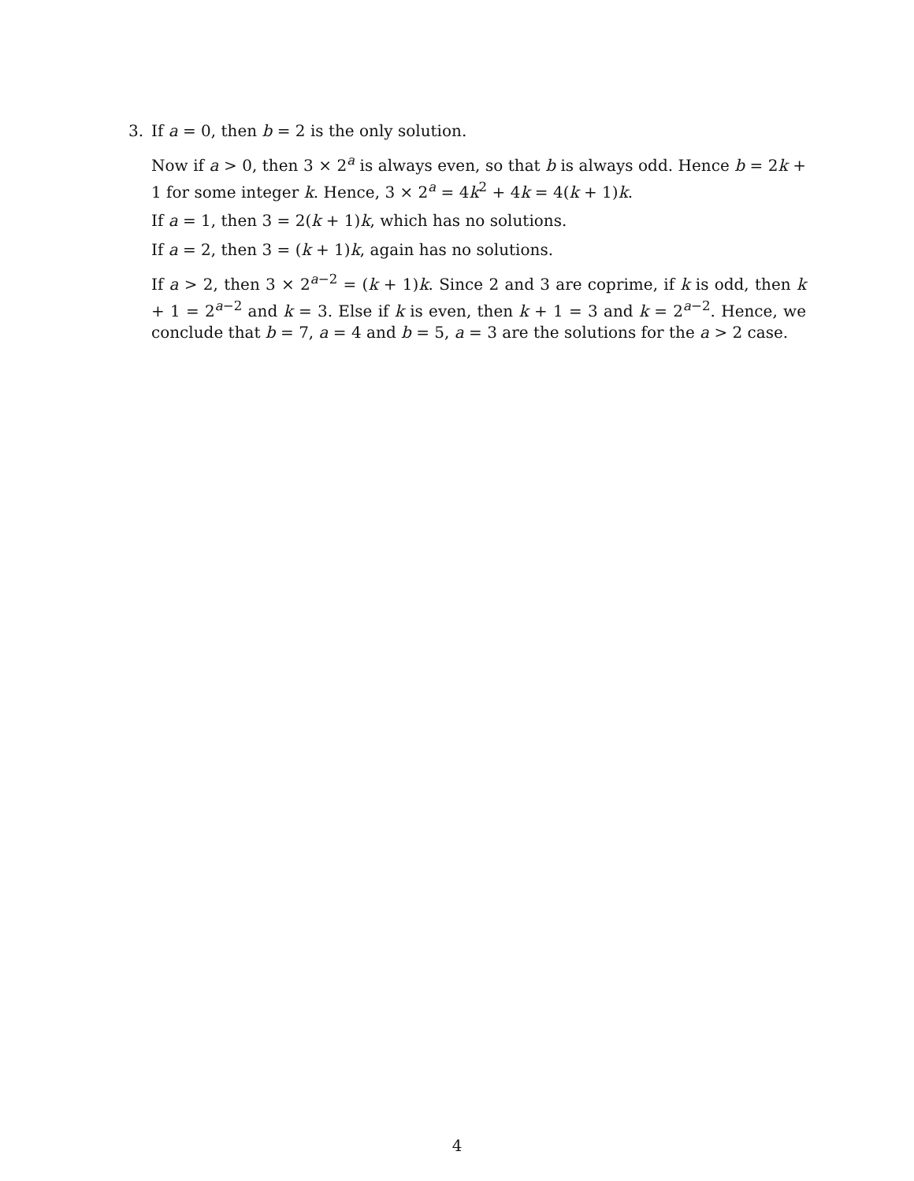3. If a = 0, then b = 2 is the only solution.
Now if a > 0, then 3 × 2<sup>a</sup> is always even, so that b is always odd. Hence b = 2k + 1 for some integer k. Hence, 3 × 2<sup>a</sup> = 4k<sup>2</sup> + 4k = 4(k + 1)k.
If a = 1, then 3 = 2(k + 1)k, which has no solutions.
If a = 2, then 3 = (k + 1)k, again has no solutions.
If a > 2, then 3 × 2<sup>a−2</sup> = (k + 1)k. Since 2 and 3 are coprime, if k is odd, then k + 1 = 2<sup>a−2</sup> and k = 3. Else if k is even, then k + 1 = 3 and k = 2<sup>a−2</sup>. Hence, we conclude that b = 7, a = 4 and b = 5, a = 3 are the solutions for the a > 2 case.
4